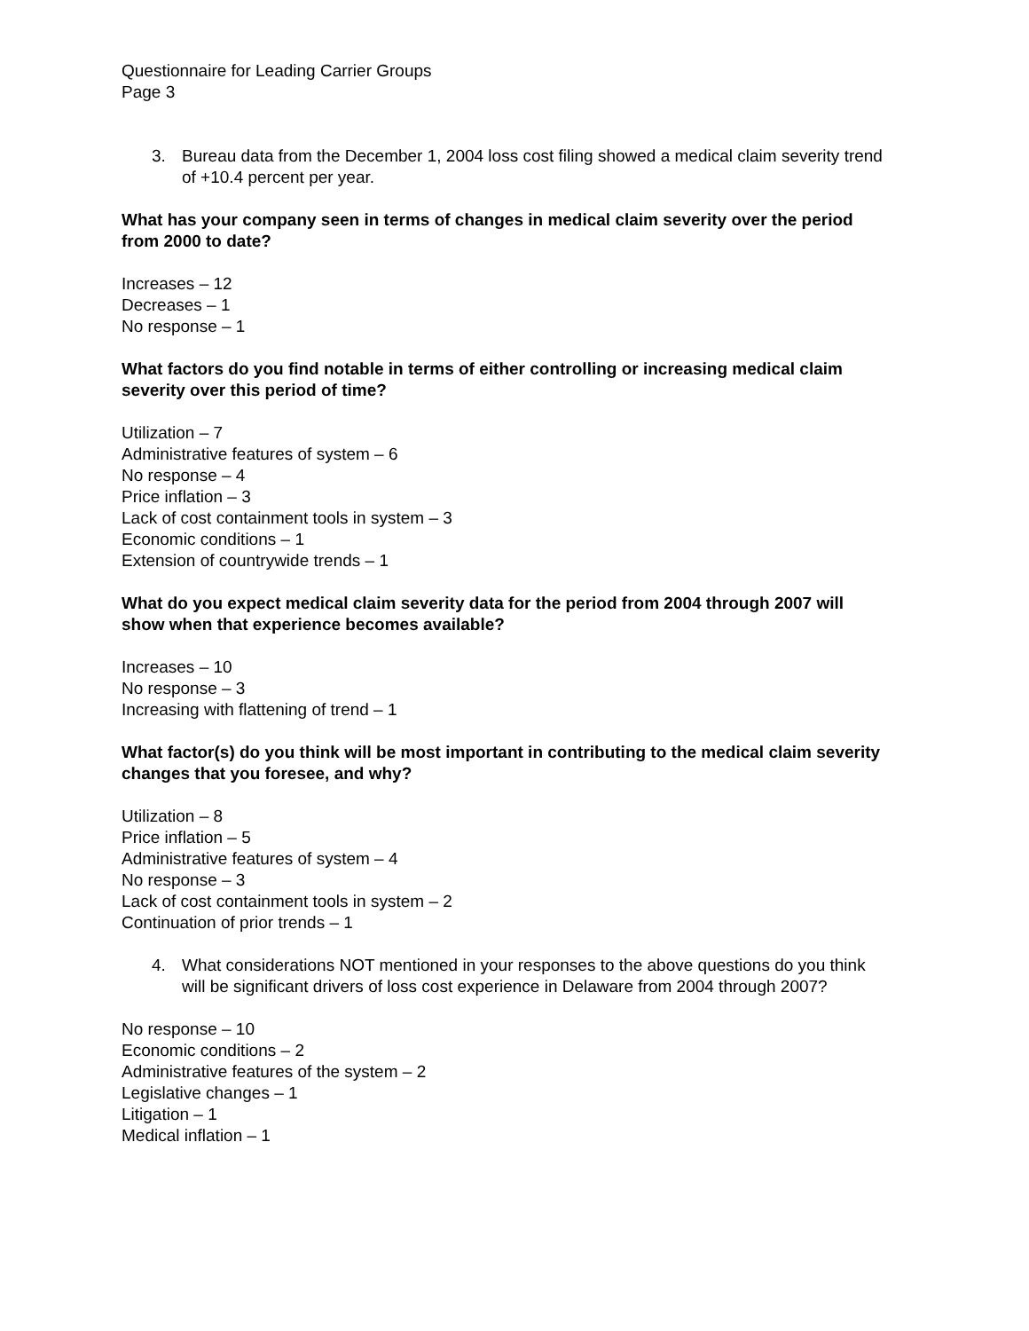Questionnaire for Leading Carrier Groups
Page 3
3. Bureau data from the December 1, 2004 loss cost filing showed a medical claim severity trend of +10.4 percent per year.
What has your company seen in terms of changes in medical claim severity over the period from 2000 to date?
Increases – 12
Decreases – 1
No response – 1
What factors do you find notable in terms of either controlling or increasing medical claim severity over this period of time?
Utilization – 7
Administrative features of system – 6
No response – 4
Price inflation – 3
Lack of cost containment tools in system – 3
Economic conditions – 1
Extension of countrywide trends – 1
What do you expect medical claim severity data for the period from 2004 through 2007 will show when that experience becomes available?
Increases – 10
No response – 3
Increasing with flattening of trend – 1
What factor(s) do you think will be most important in contributing to the medical claim severity changes that you foresee, and why?
Utilization – 8
Price inflation – 5
Administrative features of system – 4
No response – 3
Lack of cost containment tools in system – 2
Continuation of prior trends – 1
4. What considerations NOT mentioned in your responses to the above questions do you think will be significant drivers of loss cost experience in Delaware from 2004 through 2007?
No response – 10
Economic conditions – 2
Administrative features of the system – 2
Legislative changes – 1
Litigation – 1
Medical inflation – 1